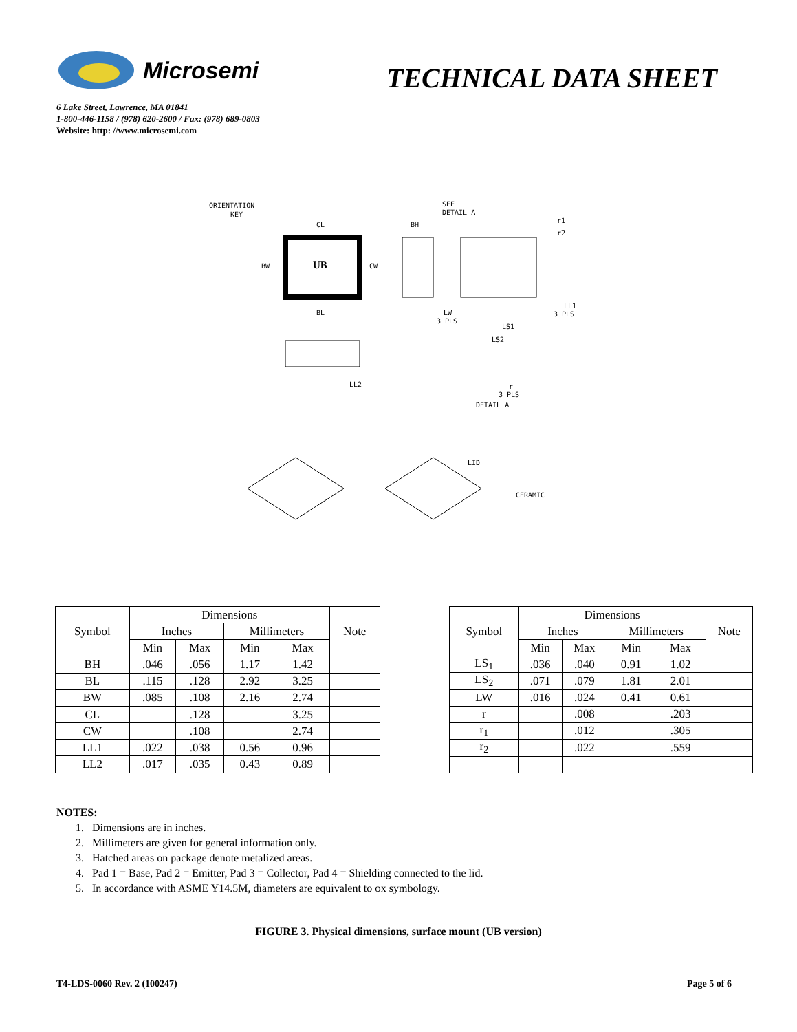Microsemi
TECHNICAL DATA SHEET
6 Lake Street, Lawrence, MA 01841
1-800-446-1158 / (978) 620-2600 / Fax: (978) 689-0803
Website: http: //www.microsemi.com
ORIENTATION
KEY
UB
CL
BW
CW
BL
BH
SEE
DETAIL A
r1
r2
LL1
3 PLS
LW
3 PLS
LS1
LS2
LL2
r
3 PLS
DETAIL A
LID
CERAMIC
| Symbol | Dimensions | | | | Note |
| --- | --- | --- | --- | --- | --- |
| | Inches | | Millimeters | | |
| | Min | Max | Min | Max | |
| BH | .046 | .056 | 1.17 | 1.42 | |
| BL | .115 | .128 | 2.92 | 3.25 | |
| BW | .085 | .108 | 2.16 | 2.74 | |
| CL | | .128 | | 3.25 | |
| CW | | .108 | | 2.74 | |
| LL1 | .022 | .038 | 0.56 | 0.96 | |
| LL2 | .017 | .035 | 0.43 | 0.89 | |
| Symbol | Dimensions | | | | Note |
| --- | --- | --- | --- | --- | --- |
| | Inches | | Millimeters | | |
| | Min | Max | Min | Max | |
| LS<sub>1</sub> | .036 | .040 | 0.91 | 1.02 | |
| LS<sub>2</sub> | .071 | .079 | 1.81 | 2.01 | |
| LW | .016 | .024 | 0.41 | 0.61 | |
| r | | .008 | | .203 | |
| r<sub>1</sub> | | .012 | | .305 | |
| r<sub>2</sub> | | .022 | | .559 | |
NOTES:
1. Dimensions are in inches.
2. Millimeters are given for general information only.
3. Hatched areas on package denote metalized areas.
4. Pad 1 = Base, Pad 2 = Emitter, Pad 3 = Collector, Pad 4 = Shielding connected to the lid.
5. In accordance with ASME Y14.5M, diameters are equivalent to ϕx symbology.
FIGURE 3. Physical dimensions, surface mount (UB version)
T4-LDS-0060 Rev. 2 (100247) Page 5 of 6